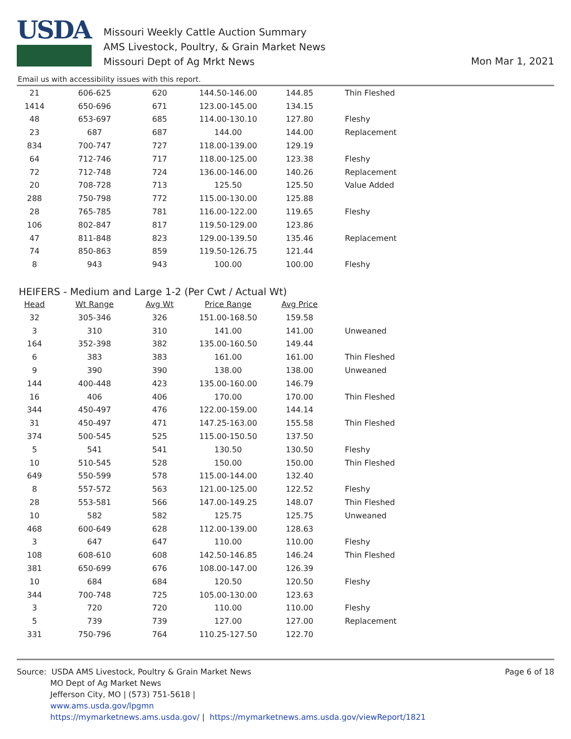USDA
Missouri Weekly Cattle Auction Summary
AMS Livestock, Poultry, & Grain Market News
Missouri Dept of Ag Mrkt News
Mon Mar 1, 2021
Email us with accessibility issues with this report.
| 21 | 606-625 | 620 | 144.50-146.00 | 144.85 | Thin Fleshed |
| 1414 | 650-696 | 671 | 123.00-145.00 | 134.15 | |
| 48 | 653-697 | 685 | 114.00-130.10 | 127.80 | Fleshy |
| 23 | 687 | 687 | 144.00 | 144.00 | Replacement |
| 834 | 700-747 | 727 | 118.00-139.00 | 129.19 | |
| 64 | 712-746 | 717 | 118.00-125.00 | 123.38 | Fleshy |
| 72 | 712-748 | 724 | 136.00-146.00 | 140.26 | Replacement |
| 20 | 708-728 | 713 | 125.50 | 125.50 | Value Added |
| 288 | 750-798 | 772 | 115.00-130.00 | 125.88 | |
| 28 | 765-785 | 781 | 116.00-122.00 | 119.65 | Fleshy |
| 106 | 802-847 | 817 | 119.50-129.00 | 123.86 | |
| 47 | 811-848 | 823 | 129.00-139.50 | 135.46 | Replacement |
| 74 | 850-863 | 859 | 119.50-126.75 | 121.44 | |
| 8 | 943 | 943 | 100.00 | 100.00 | Fleshy |
HEIFERS - Medium and Large 1-2 (Per Cwt / Actual Wt)
| Head | Wt Range | Avg Wt | Price Range | Avg Price | |
| --- | --- | --- | --- | --- | --- |
| 32 | 305-346 | 326 | 151.00-168.50 | 159.58 | |
| 3 | 310 | 310 | 141.00 | 141.00 | Unweaned |
| 164 | 352-398 | 382 | 135.00-160.50 | 149.44 | |
| 6 | 383 | 383 | 161.00 | 161.00 | Thin Fleshed |
| 9 | 390 | 390 | 138.00 | 138.00 | Unweaned |
| 144 | 400-448 | 423 | 135.00-160.00 | 146.79 | |
| 16 | 406 | 406 | 170.00 | 170.00 | Thin Fleshed |
| 344 | 450-497 | 476 | 122.00-159.00 | 144.14 | |
| 31 | 450-497 | 471 | 147.25-163.00 | 155.58 | Thin Fleshed |
| 374 | 500-545 | 525 | 115.00-150.50 | 137.50 | |
| 5 | 541 | 541 | 130.50 | 130.50 | Fleshy |
| 10 | 510-545 | 528 | 150.00 | 150.00 | Thin Fleshed |
| 649 | 550-599 | 578 | 115.00-144.00 | 132.40 | |
| 8 | 557-572 | 563 | 121.00-125.00 | 122.52 | Fleshy |
| 28 | 553-581 | 566 | 147.00-149.25 | 148.07 | Thin Fleshed |
| 10 | 582 | 582 | 125.75 | 125.75 | Unweaned |
| 468 | 600-649 | 628 | 112.00-139.00 | 128.63 | |
| 3 | 647 | 647 | 110.00 | 110.00 | Fleshy |
| 108 | 608-610 | 608 | 142.50-146.85 | 146.24 | Thin Fleshed |
| 381 | 650-699 | 676 | 108.00-147.00 | 126.39 | |
| 10 | 684 | 684 | 120.50 | 120.50 | Fleshy |
| 344 | 700-748 | 725 | 105.00-130.00 | 123.63 | |
| 3 | 720 | 720 | 110.00 | 110.00 | Fleshy |
| 5 | 739 | 739 | 127.00 | 127.00 | Replacement |
| 331 | 750-796 | 764 | 110.25-127.50 | 122.70 | |
Source: USDA AMS Livestock, Poultry & Grain Market News
MO Dept of Ag Market News
Jefferson City, MO | (573) 751-5618 |
www.ams.usda.gov/lpgmn
https://mymarketnews.ams.usda.gov/ | https://mymarketnews.ams.usda.gov/viewReport/1821
Page 6 of 18